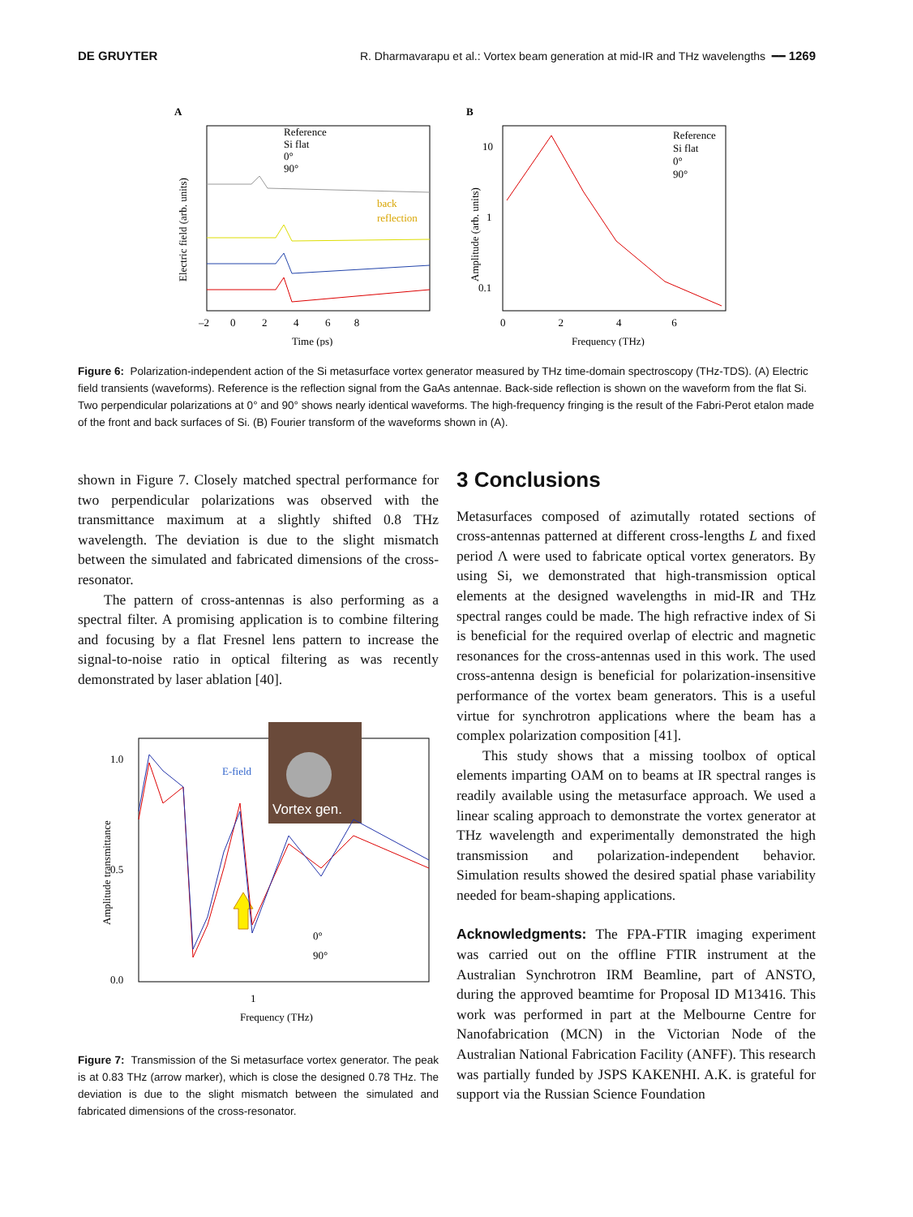DE GRUYTER R. Dharmavarapu et al.: Vortex beam generation at mid-IR and THz wavelengths ━━ 1269
A
Reference
Si flat
0°
90°
back
reflection
Electric field (arb. units)
–2 0 2 4 6 8
Time (ps)
B
Reference
Si flat
0°
90°
10
1
0.1
Amplitude (arb. units)
0 2 4 6
Frequency (THz)
Figure 6: Polarization-independent action of the Si metasurface vortex generator measured by THz time-domain spectroscopy (THz-TDS). (A) Electric field transients (waveforms). Reference is the reflection signal from the GaAs antennae. Back-side reflection is shown on the waveform from the flat Si. Two perpendicular polarizations at 0° and 90° shows nearly identical waveforms. The high-frequency fringing is the result of the Fabri-Perot etalon made of the front and back surfaces of Si. (B) Fourier transform of the waveforms shown in (A).
shown in Figure 7. Closely matched spectral performance for two perpendicular polarizations was observed with the transmittance maximum at a slightly shifted 0.8 THz wavelength. The deviation is due to the slight mismatch between the simulated and fabricated dimensions of the cross-resonator.
The pattern of cross-antennas is also performing as a spectral filter. A promising application is to combine filtering and focusing by a flat Fresnel lens pattern to increase the signal-to-noise ratio in optical filtering as was recently demonstrated by laser ablation [40].
Vortex gen.
E-field
0°
90°
1.0
0.5
0.0
Amplitude transmittance
1
Frequency (THz)
Figure 7: Transmission of the Si metasurface vortex generator. The peak is at 0.83 THz (arrow marker), which is close the designed 0.78 THz. The deviation is due to the slight mismatch between the simulated and fabricated dimensions of the cross-resonator.
3 Conclusions
Metasurfaces composed of azimutally rotated sections of cross-antennas patterned at different cross-lengths L and fixed period Λ were used to fabricate optical vortex generators. By using Si, we demonstrated that high-transmission optical elements at the designed wavelengths in mid-IR and THz spectral ranges could be made. The high refractive index of Si is beneficial for the required overlap of electric and magnetic resonances for the cross-antennas used in this work. The used cross-antenna design is beneficial for polarization-insensitive performance of the vortex beam generators. This is a useful virtue for synchrotron applications where the beam has a complex polarization composition [41].
This study shows that a missing toolbox of optical elements imparting OAM on to beams at IR spectral ranges is readily available using the metasurface approach. We used a linear scaling approach to demonstrate the vortex generator at THz wavelength and experimentally demonstrated the high transmission and polarization-independent behavior. Simulation results showed the desired spatial phase variability needed for beam-shaping applications.
Acknowledgments: The FPA-FTIR imaging experiment was carried out on the offline FTIR instrument at the Australian Synchrotron IRM Beamline, part of ANSTO, during the approved beamtime for Proposal ID M13416. This work was performed in part at the Melbourne Centre for Nanofabrication (MCN) in the Victorian Node of the Australian National Fabrication Facility (ANFF). This research was partially funded by JSPS KAKENHI. A.K. is grateful for support via the Russian Science Foundation